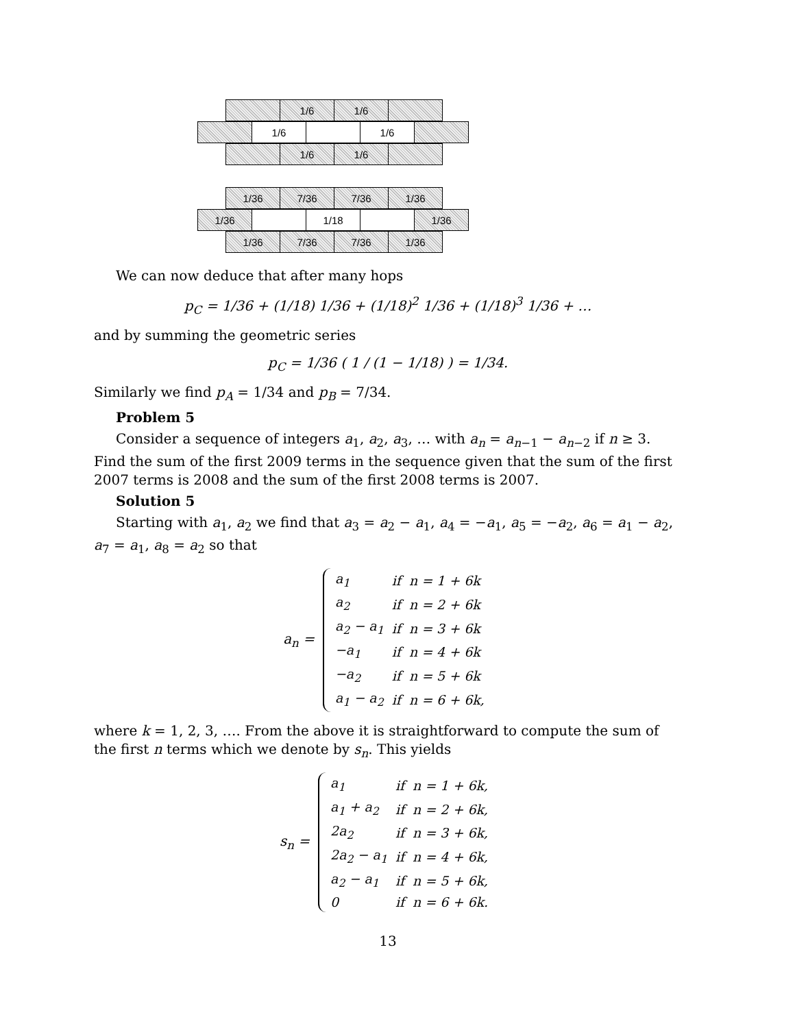1/6 1/6
1/6 1/6
1/6 1/6
1/36 7/36 7/36 1/36
1/36 1/18 1/36
1/36 7/36 7/36 1/36
We can now deduce that after many hops
p<sub>C</sub> = 1/36 + (1/18) 1/36 + (1/18)<sup>2</sup> 1/36 + (1/18)<sup>3</sup> 1/36 + …
and by summing the geometric series
p<sub>C</sub> = 1/36 ( 1 / (1 − 1/18) ) = 1/34.
Similarly we find p<sub>A</sub> = 1/34 and p<sub>B</sub> = 7/34.
Problem 5
Consider a sequence of integers a<sub>1</sub>, a<sub>2</sub>, a<sub>3</sub>, … with a<sub>n</sub> = a<sub>n−1</sub> − a<sub>n−2</sub> if n ≥ 3. Find the sum of the first 2009 terms in the sequence given that the sum of the first 2007 terms is 2008 and the sum of the first 2008 terms is 2007.
Solution 5
Starting with a<sub>1</sub>, a<sub>2</sub> we find that a<sub>3</sub> = a<sub>2</sub> − a<sub>1</sub>, a<sub>4</sub> = −a<sub>1</sub>, a<sub>5</sub> = −a<sub>2</sub>, a<sub>6</sub> = a<sub>1</sub> − a<sub>2</sub>, a<sub>7</sub> = a<sub>1</sub>, a<sub>8</sub> = a<sub>2</sub> so that
a<sub>n</sub> =
| a<sub>1</sub> | if | n = 1 + 6k |
| a<sub>2</sub> | if | n = 2 + 6k |
| a<sub>2</sub> − a<sub>1</sub> | if | n = 3 + 6k |
| −a<sub>1</sub> | if | n = 4 + 6k |
| −a<sub>2</sub> | if | n = 5 + 6k |
| a<sub>1</sub> − a<sub>2</sub> | if | n = 6 + 6k, |
where k = 1, 2, 3, …. From the above it is straightforward to compute the sum of the first n terms which we denote by s<sub>n</sub>. This yields
s<sub>n</sub> =
| a<sub>1</sub> | if | n = 1 + 6k, |
| a<sub>1</sub> + a<sub>2</sub> | if | n = 2 + 6k, |
| 2a<sub>2</sub> | if | n = 3 + 6k, |
| 2a<sub>2</sub> − a<sub>1</sub> | if | n = 4 + 6k, |
| a<sub>2</sub> − a<sub>1</sub> | if | n = 5 + 6k, |
| 0 | if | n = 6 + 6k. |
13